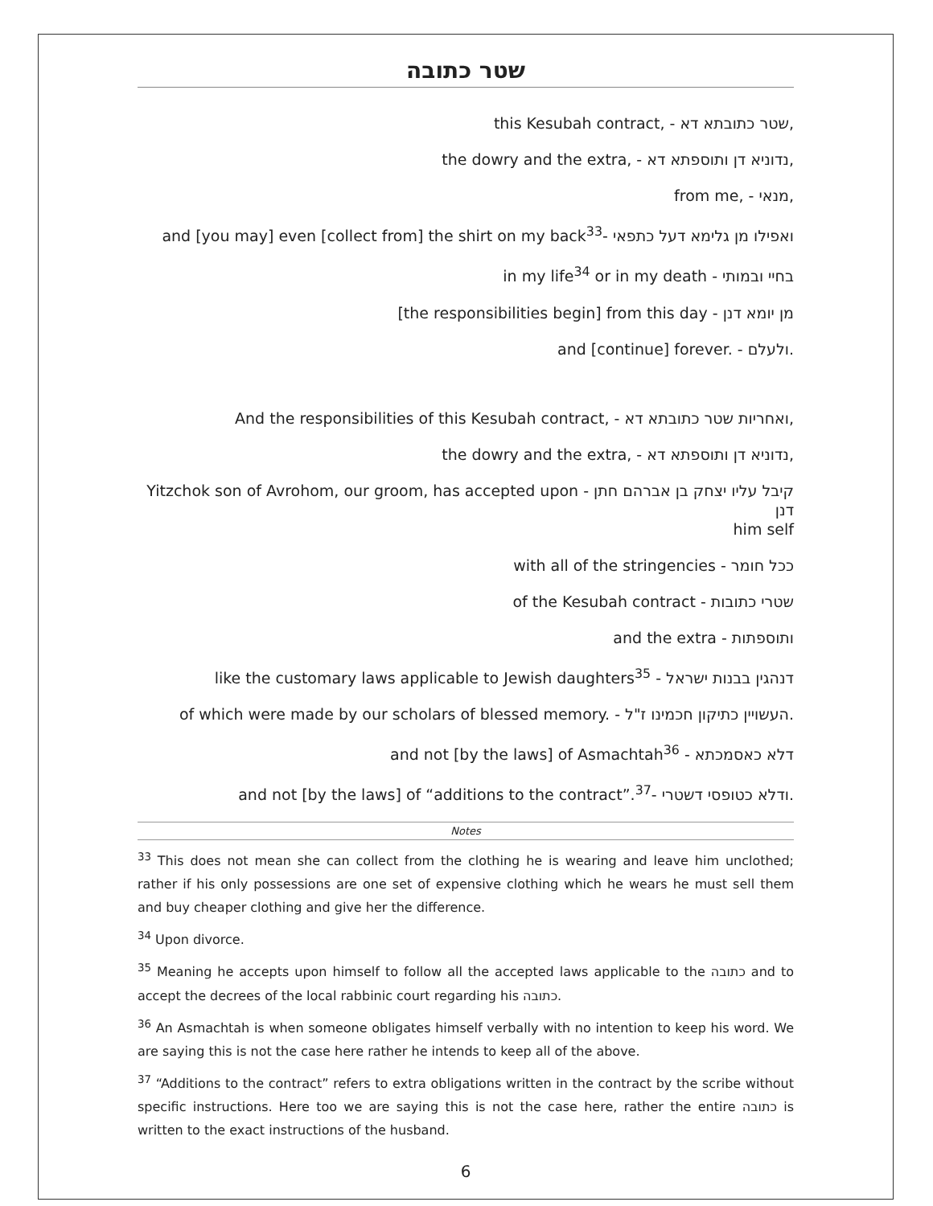שטר כתובה
this Kesubah contract, - שטר כתובתא דא,
the dowry and the extra, - נדוניא דן ותוספתא דא,
from me, - מנאי,
and [you may] even [collect from] the shirt on my back<sup>33</sup>- ואפילו מן גלימא דעל כתפאי
in my life<sup>34</sup> or in my death - בחיי ובמותי
[the responsibilities begin] from this day - מן יומא דנן
and [continue] forever. - ולעלם.
And the responsibilities of this Kesubah contract, - ואחריות שטר כתובתא דא,
the dowry and the extra, - נדוניא דן ותוספתא דא,
Yitzchok son of Avrohom, our groom, has accepted upon - קיבל עליו יצחק בן אברהם חתן דנן
him self
with all of the stringencies - ככל חומר
of the Kesubah contract - שטרי כתובות
and the extra - ותוספתות
like the customary laws applicable to Jewish daughters<sup>35</sup> - דנהגין בבנות ישראל
of which were made by our scholars of blessed memory. - העשויין כתיקון חכמינו ז"ל.
and not [by the laws] of Asmachtah<sup>36</sup> - דלא כאסמכתא
and not [by the laws] of “additions to the contract”.<sup>37</sup>- ודלא כטופסי דשטרי.
Notes
<sup>33</sup> This does not mean she can collect from the clothing he is wearing and leave him unclothed; rather if his only possessions are one set of expensive clothing which he wears he must sell them and buy cheaper clothing and give her the difference.
<sup>34</sup> Upon divorce.
<sup>35</sup> Meaning he accepts upon himself to follow all the accepted laws applicable to the כתובה and to accept the decrees of the local rabbinic court regarding his כתובה.
<sup>36</sup> An Asmachtah is when someone obligates himself verbally with no intention to keep his word. We are saying this is not the case here rather he intends to keep all of the above.
<sup>37</sup> “Additions to the contract” refers to extra obligations written in the contract by the scribe without specific instructions. Here too we are saying this is not the case here, rather the entire כתובה is written to the exact instructions of the husband.
6